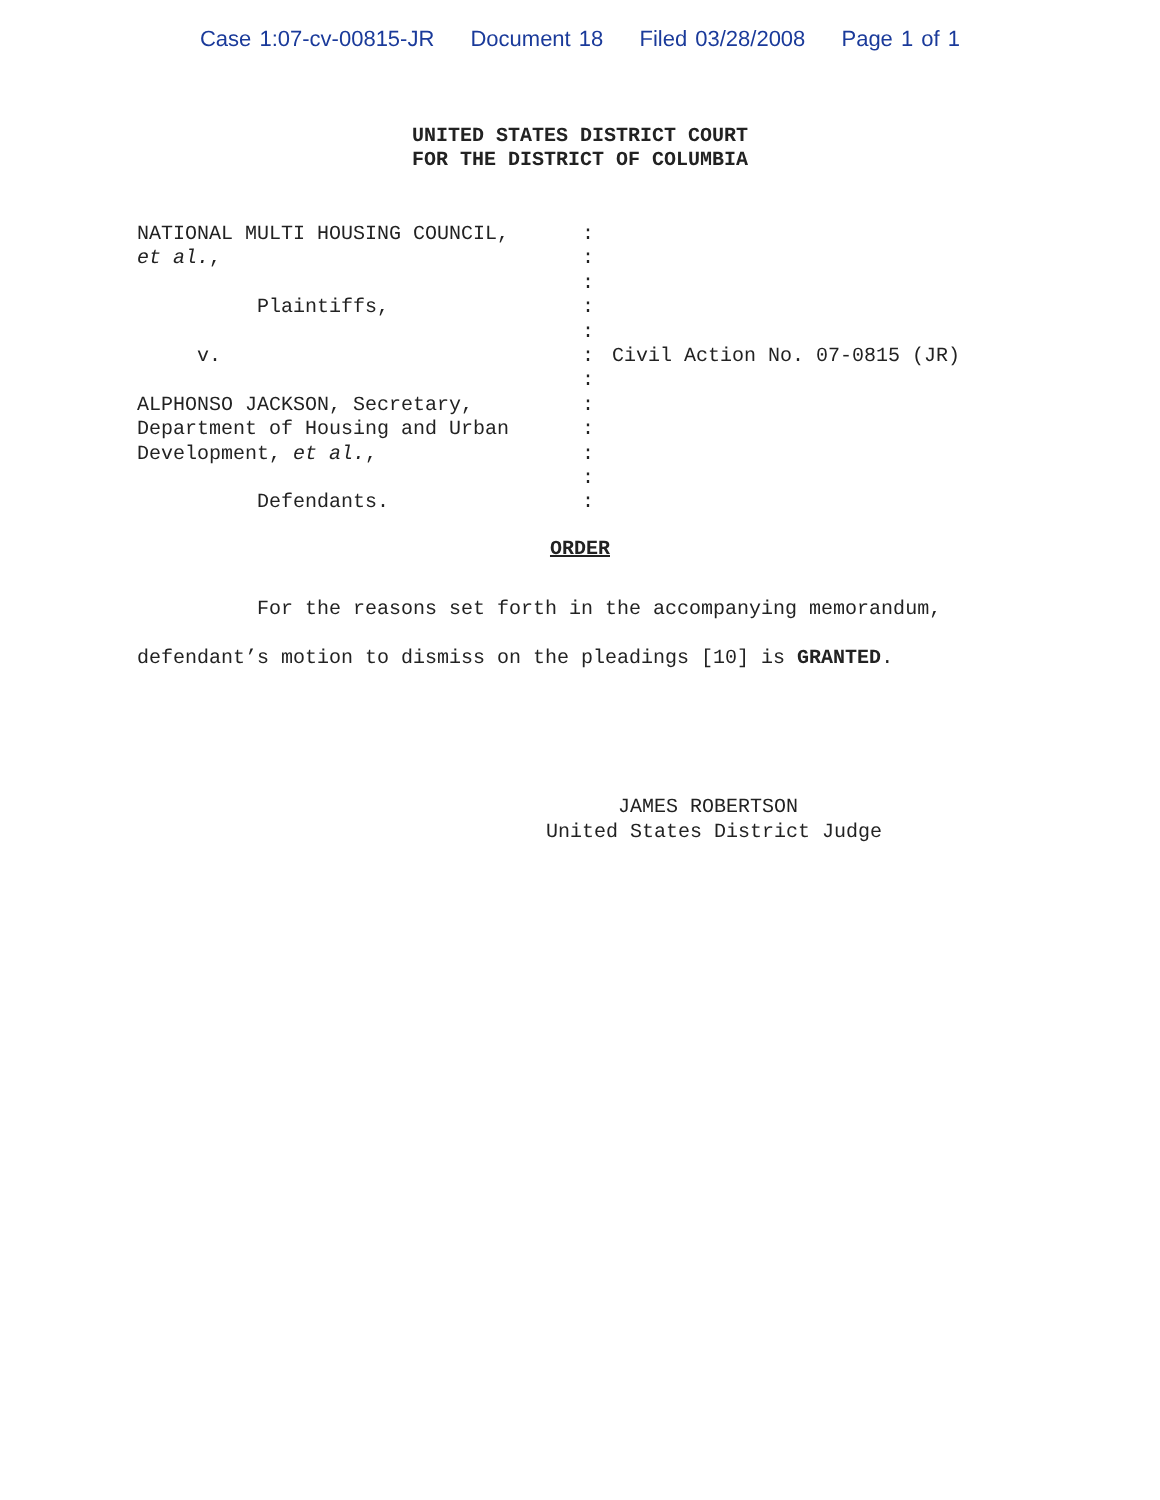Case 1:07-cv-00815-JR Document 18 Filed 03/28/2008 Page 1 of 1
UNITED STATES DISTRICT COURT
FOR THE DISTRICT OF COLUMBIA
NATIONAL MULTI HOUSING COUNCIL, et al., Plaintiffs, v. ALPHONSO JACKSON, Secretary, Department of Housing and Urban Development, et al., Defendants.
: : : : : : : : : : : :
Civil Action No. 07-0815 (JR)
ORDER
For the reasons set forth in the accompanying memorandum, defendant’s motion to dismiss on the pleadings [10] is GRANTED.
JAMES ROBERTSON United States District Judge